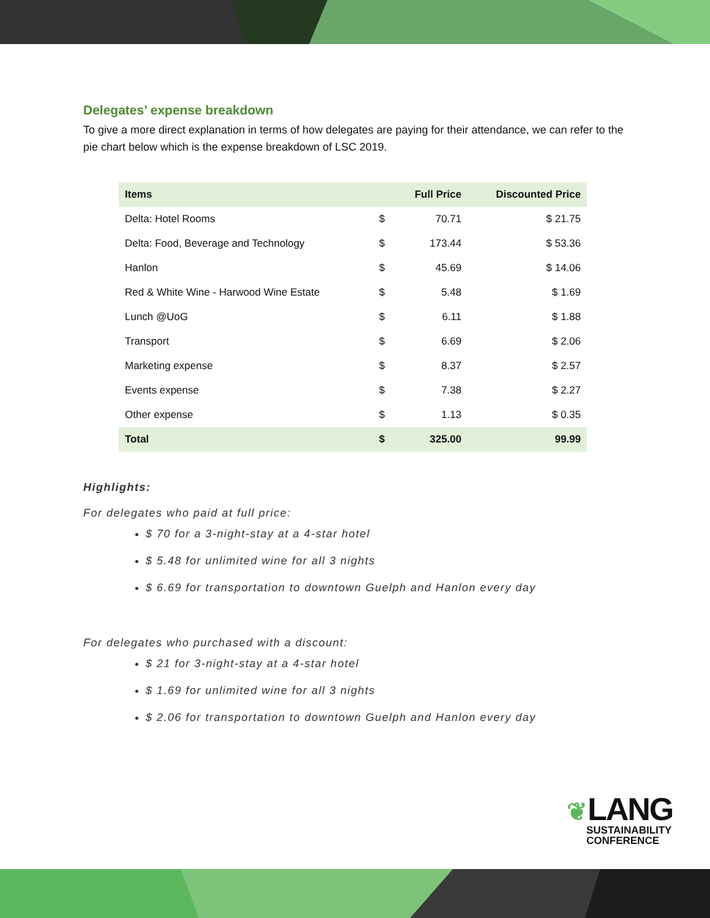Delegates’ expense breakdown
To give a more direct explanation in terms of how delegates are paying for their attendance, we can refer to the pie chart below which is the expense breakdown of LSC 2019.
| Items | | Full Price | Discounted Price |
| --- | --- | --- | --- |
| Delta: Hotel Rooms | $ | 70.71 | $ 21.75 |
| Delta: Food, Beverage and Technology | $ | 173.44 | $ 53.36 |
| Hanlon | $ | 45.69 | $ 14.06 |
| Red & White Wine - Harwood Wine Estate | $ | 5.48 | $ 1.69 |
| Lunch @UoG | $ | 6.11 | $ 1.88 |
| Transport | $ | 6.69 | $ 2.06 |
| Marketing expense | $ | 8.37 | $ 2.57 |
| Events expense | $ | 7.38 | $ 2.27 |
| Other expense | $ | 1.13 | $ 0.35 |
| Total | $ | 325.00 | 99.99 |
Highlights:
For delegates who paid at full price:
$ 70 for a 3-night-stay at a 4-star hotel
$ 5.48 for unlimited wine for all 3 nights
$ 6.69 for transportation to downtown Guelph and Hanlon every day
For delegates who purchased with a discount:
$ 21 for 3-night-stay at a 4-star hotel
$ 1.69 for unlimited wine for all 3 nights
$ 2.06 for transportation to downtown Guelph and Hanlon every day
❦LANG
SUSTAINABILITY
CONFERENCE